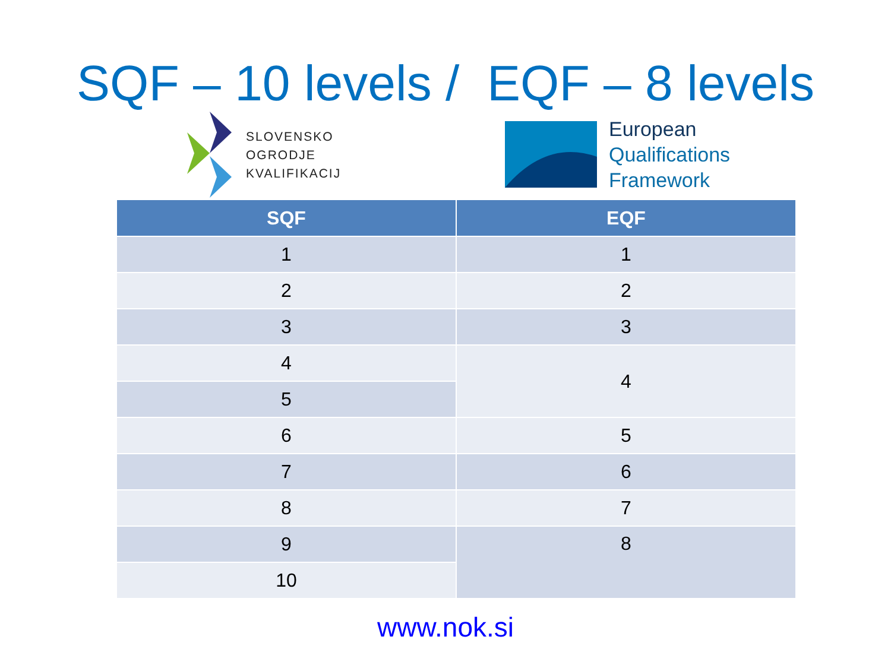SQF – 10 levels / EQF – 8 levels
SLOVENSKO
OGRODJE
KVALIFIKACIJ
European
Qualifications
Framework
| SQF | EQF |
| --- | --- |
| 1 | 1 |
| 2 | 2 |
| 3 | 3 |
| 4 | 4 |
| 5 | |
| 6 | 5 |
| 7 | 6 |
| 8 | 7 |
| 9 | 8 |
| 10 | |
www.nok.si